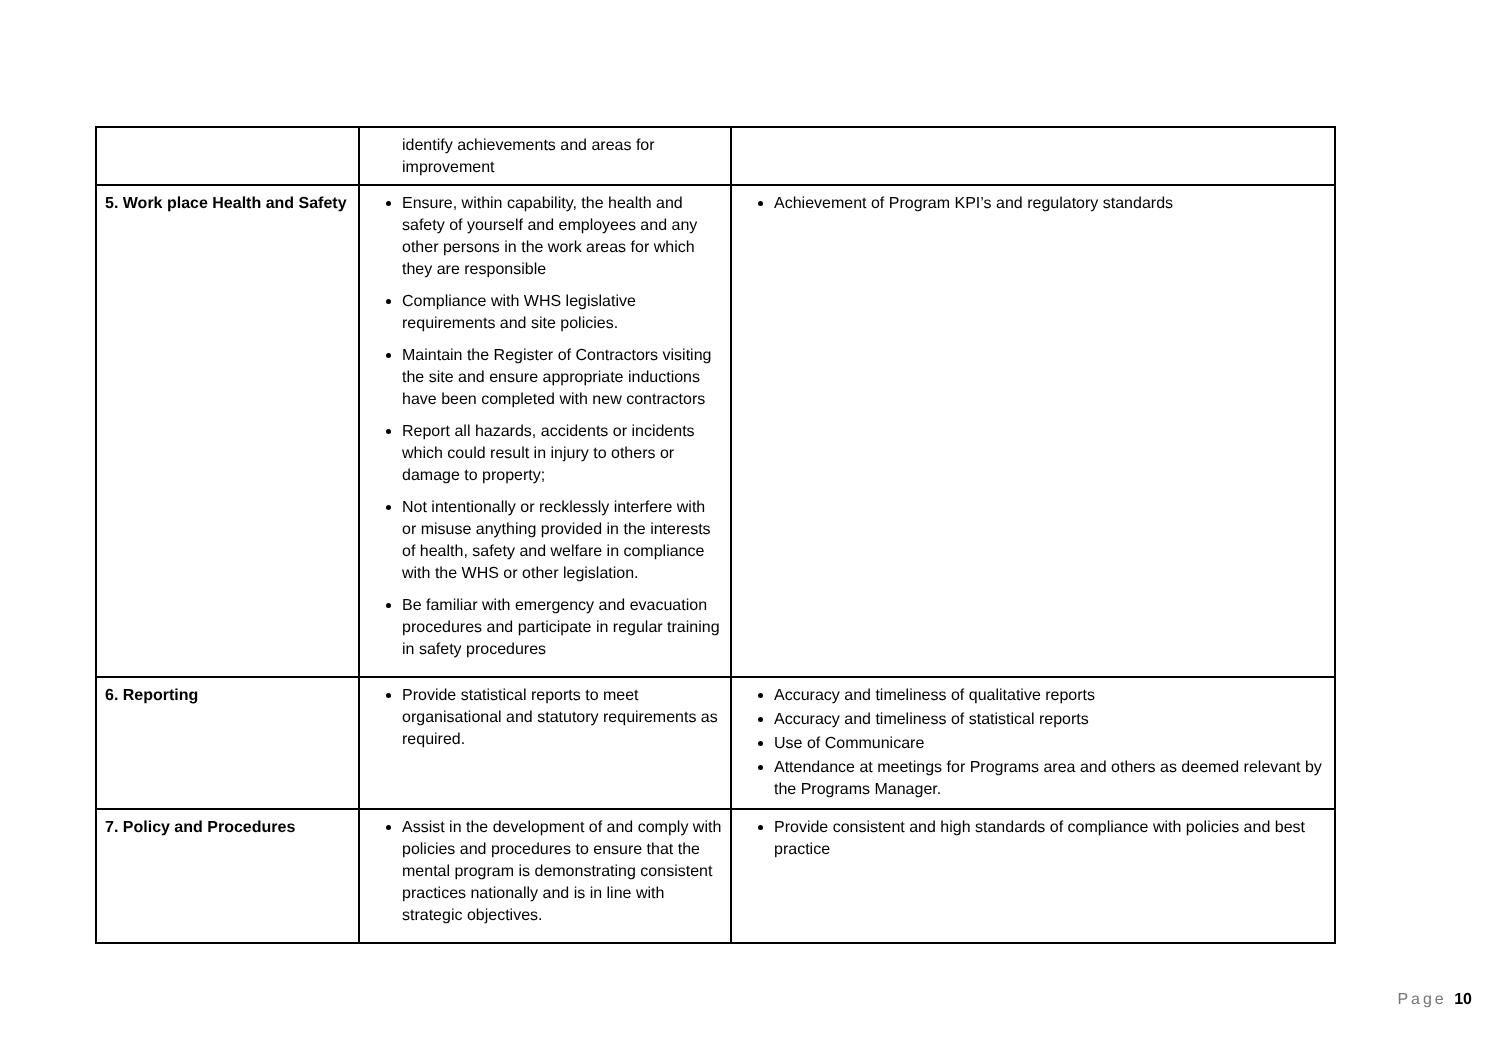| | identify achievements and areas for improvement | |
| 5. Work place Health and Safety | Ensure, within capability, the health and safety of yourself and employees and any other persons in the work areas for which they are responsible Compliance with WHS legislative requirements and site policies. Maintain the Register of Contractors visiting the site and ensure appropriate inductions have been completed with new contractors Report all hazards, accidents or incidents which could result in injury to others or damage to property; Not intentionally or recklessly interfere with or misuse anything provided in the interests of health, safety and welfare in compliance with the WHS or other legislation. Be familiar with emergency and evacuation procedures and participate in regular training in safety procedures | Achievement of Program KPI’s and regulatory standards |
| 6. Reporting | Provide statistical reports to meet organisational and statutory requirements as required. | Accuracy and timeliness of qualitative reports Accuracy and timeliness of statistical reports Use of Communicare Attendance at meetings for Programs area and others as deemed relevant by the Programs Manager. |
| 7. Policy and Procedures | Assist in the development of and comply with policies and procedures to ensure that the mental program is demonstrating consistent practices nationally and is in line with strategic objectives. | Provide consistent and high standards of compliance with policies and best practice |
Page 10